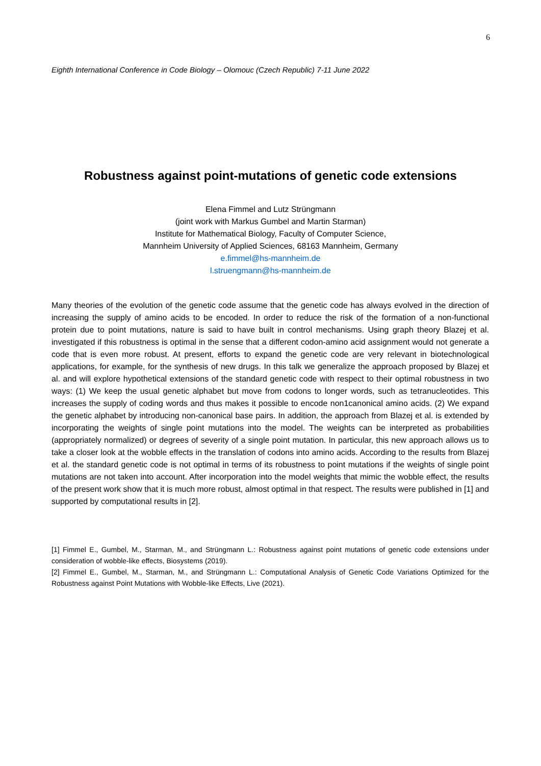6
Eighth International Conference in Code Biology – Olomouc (Czech Republic) 7-11 June 2022
Robustness against point-mutations of genetic code extensions
Elena Fimmel and Lutz Strüngmann
(joint work with Markus Gumbel and Martin Starman)
Institute for Mathematical Biology, Faculty of Computer Science,
Mannheim University of Applied Sciences, 68163 Mannheim, Germany
e.fimmel@hs-mannheim.de
l.struengmann@hs-mannheim.de
Many theories of the evolution of the genetic code assume that the genetic code has always evolved in the direction of increasing the supply of amino acids to be encoded. In order to reduce the risk of the formation of a non-functional protein due to point mutations, nature is said to have built in control mechanisms. Using graph theory Blazej et al. investigated if this robustness is optimal in the sense that a different codon-amino acid assignment would not generate a code that is even more robust. At present, efforts to expand the genetic code are very relevant in biotechnological applications, for example, for the synthesis of new drugs. In this talk we generalize the approach proposed by Blazej et al. and will explore hypothetical extensions of the standard genetic code with respect to their optimal robustness in two ways: (1) We keep the usual genetic alphabet but move from codons to longer words, such as tetranucleotides. This increases the supply of coding words and thus makes it possible to encode non1canonical amino acids. (2) We expand the genetic alphabet by introducing non-canonical base pairs. In addition, the approach from Blazej et al. is extended by incorporating the weights of single point mutations into the model. The weights can be interpreted as probabilities (appropriately normalized) or degrees of severity of a single point mutation. In particular, this new approach allows us to take a closer look at the wobble effects in the translation of codons into amino acids. According to the results from Blazej et al. the standard genetic code is not optimal in terms of its robustness to point mutations if the weights of single point mutations are not taken into account. After incorporation into the model weights that mimic the wobble effect, the results of the present work show that it is much more robust, almost optimal in that respect. The results were published in [1] and supported by computational results in [2].
[1] Fimmel E., Gumbel, M., Starman, M., and Strüngmann L.: Robustness against point mutations of genetic code extensions under consideration of wobble-like effects, Biosystems (2019).
[2] Fimmel E., Gumbel, M., Starman, M., and Strüngmann L.: Computational Analysis of Genetic Code Variations Optimized for the Robustness against Point Mutations with Wobble-like Effects, Live (2021).